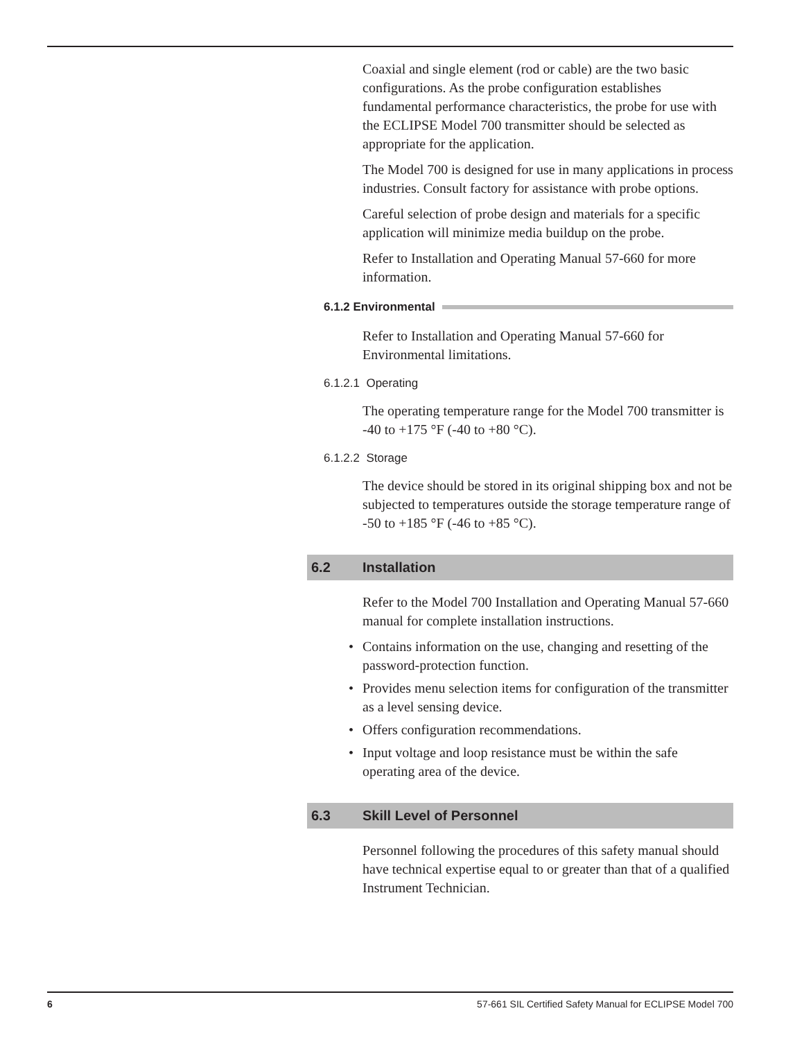Coaxial and single element (rod or cable) are the two basic configurations. As the probe configuration establishes fundamental performance characteristics, the probe for use with the ECLIPSE Model 700 transmitter should be selected as appropriate for the application.
The Model 700 is designed for use in many applications in process industries. Consult factory for assistance with probe options.
Careful selection of probe design and materials for a specific application will minimize media buildup on the probe.
Refer to Installation and Operating Manual 57-660 for more information.
6.1.2 Environmental
Refer to Installation and Operating Manual 57-660 for Environmental limitations.
6.1.2.1 Operating
The operating temperature range for the Model 700 transmitter is -40 to +175 °F (-40 to +80 °C).
6.1.2.2 Storage
The device should be stored in its original shipping box and not be subjected to temperatures outside the storage temperature range of -50 to +185 °F (-46 to +85 °C).
6.2 Installation
Refer to the Model 700 Installation and Operating Manual 57-660 manual for complete installation instructions.
• Contains information on the use, changing and resetting of the password-protection function.
• Provides menu selection items for configuration of the transmitter as a level sensing device.
• Offers configuration recommendations.
• Input voltage and loop resistance must be within the safe operating area of the device.
6.3 Skill Level of Personnel
Personnel following the procedures of this safety manual should have technical expertise equal to or greater than that of a qualified Instrument Technician.
6 57-661 SIL Certified Safety Manual for ECLIPSE Model 700